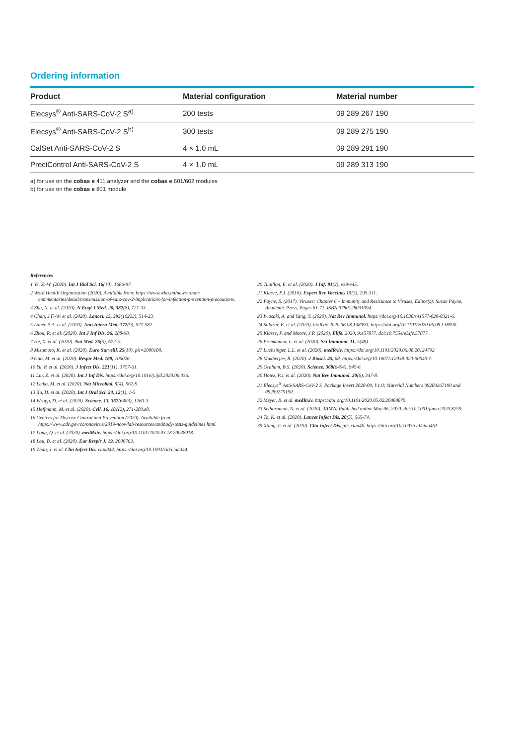Ordering information
| Product | Material configuration | Material number |
| --- | --- | --- |
| Elecsys<sup>®</sup> Anti-SARS-CoV-2 S<sup>a)</sup> | 200 tests | 09 289 267 190 |
| Elecsys<sup>®</sup> Anti-SARS-CoV-2 S<sup>b)</sup> | 300 tests | 09 289 275 190 |
| CalSet Anti-SARS-CoV-2 S | 4 × 1.0 mL | 09 289 291 190 |
| PreciControl Anti-SARS-CoV-2 S | 4 × 1.0 mL | 09 289 313 190 |
a) for use on the cobas e 411 analyzer and the cobas e 601/602 modules
b) for use on the cobas e 801 module
References
1 Ye, Z.-W. (2020). Int J Biol Sci. 16(10), 1686-97.
2 Word Health Organization (2020). Available from: https://www.who.int/news-room/ commentaries/detail/transmission-of-sars-cov-2-implications-for-infection-prevention-precautions.
3 Zhu, N. et al. (2020). N Engl J Med. 20, 382(8), 727-33.
4 Chan, J.F.-W. et al. (2020). Lancet. 15, 395(10223), 514-23.
5 Lauer, S.A. et al. (2020). Ann Intern Med. 172(9), 577-582.
6 Zhou, R. et al. (2020). Int J Inf Dis. 96, 288-90.
7 He, X. et al. (2020). Nat Med. 26(5), 672-5.
8 Mizumoto, K. et al. (2020). Euro Surveill. 25(10), pii=2000180.
9 Gao, M. et al. (2020). Respir Med. 169, 106026.
10 Yu, P. et al. (2020). J Infect Dis. 221(11), 1757-61.
11 Liu, Z. et al. (2020). Int J Inf Dis. https://doi.org/10.1016/j.ijid.2020.06.036.
12 Letko, M. et al. (2020). Nat Microbiol. 5(4), 562-9.
13 Xu, H. et al. (2020). Int J Oral Sci. 24, 12(1), 1-5.
14 Wrapp, D. et al. (2020). Science. 13, 367(6483), 1260-3.
15 Hoffmann, M. et al. (2020). Cell. 16, 181(2), 271-280.e8.
16 Centers for Disease Control and Prevention (2020). Available from: https://www.cdc.gov/coronavirus/2019-ncov/lab/resources/antibody-tests-guidelines.html.
17 Long, Q. et al. (2020). medRxiv. https://doi.org/10.1101/2020.03.18.20038018.
18 Lou, B. et al. (2020). Eur Respir J. 19, 2000763.
19 Zhao, J. et al. Clin Infect Dis. ciaa344. https://doi.org/10.1093/cid/ciaa344.
20 Tuaillon, E. et al. (2020). J Inf. 81(2), e39-e45.
21 Klasse, P.J. (2016). Expert Rev Vaccines 15(3), 295-311.
22 Payne, S. (2017). Viruses: Chapter 6 – Immunity and Resistance to Viruses, Editor(s): Susan Payne, Academic Press, Pages 61-71, ISBN 9780128031094.
23 Iwasaki, A. and Yang, Y. (2020). Nat Rev Immunol. https://doi.org/10.1038/s41577-020-0321-6.
24 Salazar, E. et al. (2020). bioRxiv 2020.06.08.138990; https://doi.org/10.1101/2020.06.08.138990.
25 Klasse, P. and Moore, J.P. (2020). Elife. 2020, 9:e57877. doi:10.7554/eLife.57877.
26 Premkumar, L. et al. (2020). Sci Immunol. 11, 5(48).
27 Luchsinger, L.L. et al. (2020). medRxiv. https://doi.org/10.1101/2020.06.08.20124792
28 Mukherjee, R. (2020). J Biosci. 45, 68. https://doi.org/10.1007/s12038-020-00040-7.
29 Graham, B.S. (2020). Science. 368(6494), 945-6.
30 Hotez, P.J. et al. (2020). Nat Rev Immunol. 20(6), 347-8.
31 Elecsys<sup>®</sup> Anti-SARS-CoV-2 S. Package Insert 2020-09, V1.0; Material Numbers 09289267190 and 09289275190.
32 Meyer, B. et al. medRxiv. https://doi.org/10.1101/2020.05.02.20080879.
33 Sethuraman, N. et al. (2020). JAMA. Published online May 06, 2020. doi:10.1001/jama.2020.8259.
34 To, K. et al. (2020). Lancet Infect Dis. 20(5), 565-74.
35 Xiang, F. et al. (2020). Clin Infect Dis. pii: ciaa46. https://doi.org/10.1093/cid/ciaa461.